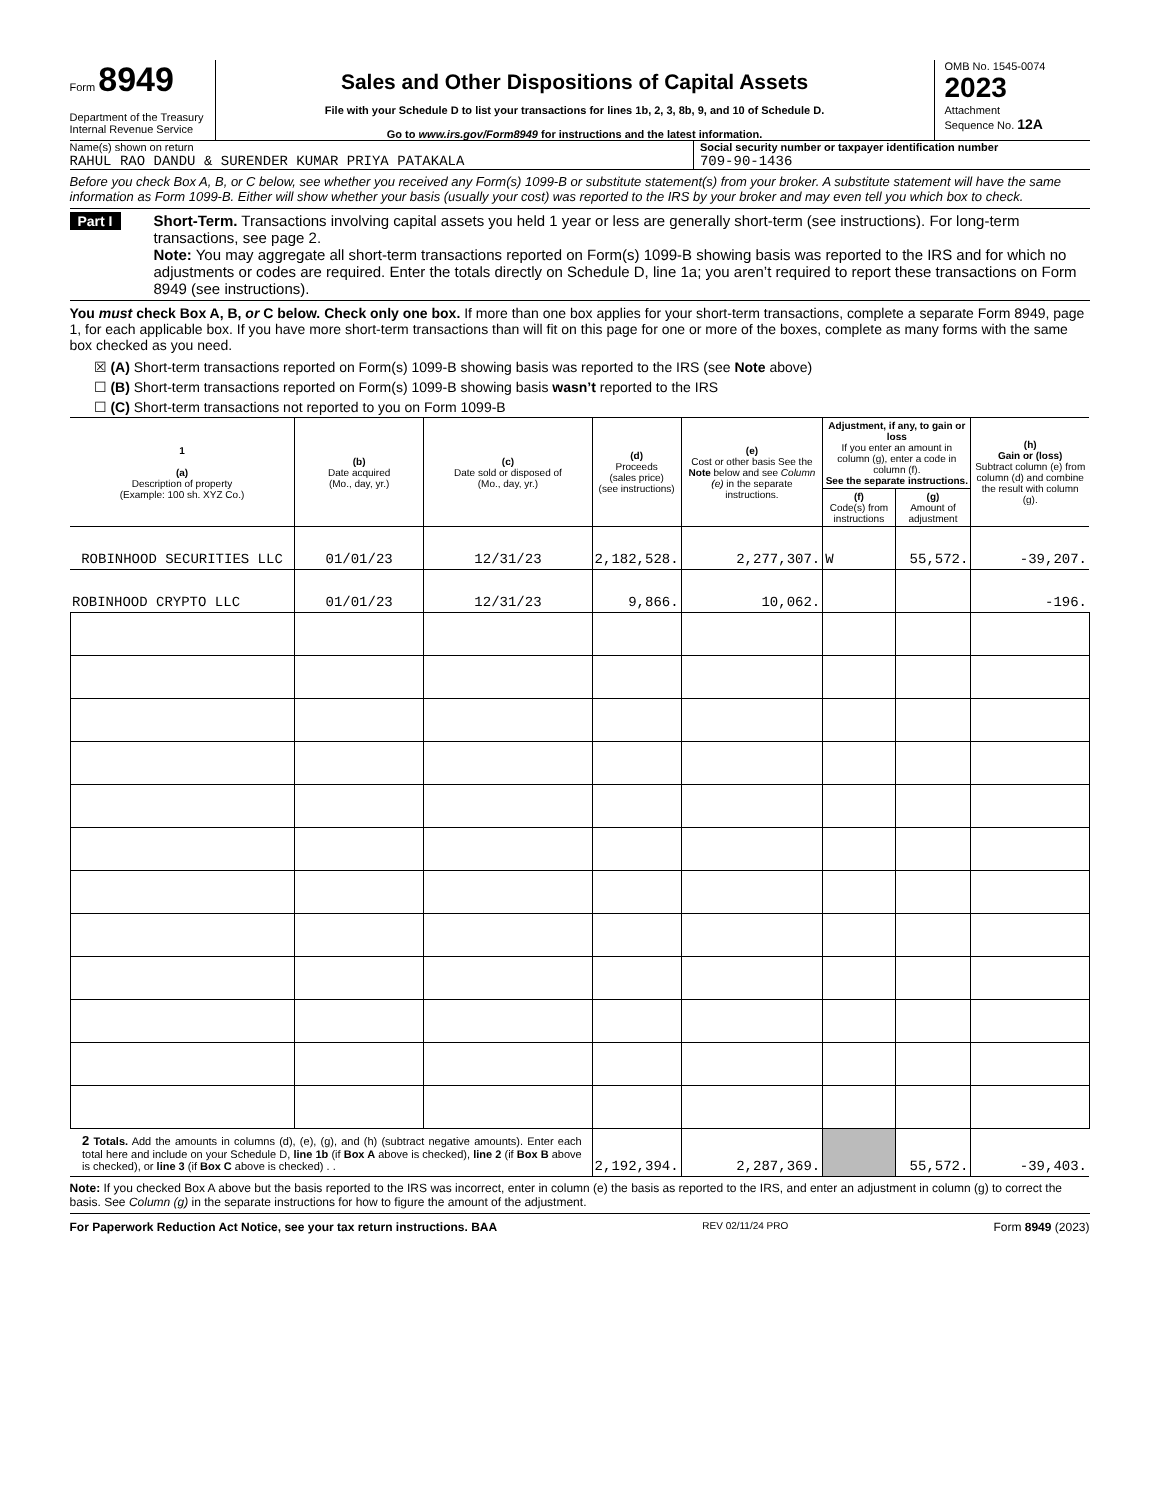Form 8949
Department of the Treasury
Internal Revenue Service
Sales and Other Dispositions of Capital Assets
File with your Schedule D to list your transactions for lines 1b, 2, 3, 8b, 9, and 10 of Schedule D.
Go to www.irs.gov/Form8949 for instructions and the latest information.
OMB No. 1545-0074
2023
Attachment
Sequence No. 12A
Name(s) shown on return
RAHUL RAO DANDU & SURENDER KUMAR PRIYA PATAKALA
Social security number or taxpayer identification number
709-90-1436
Before you check Box A, B, or C below, see whether you received any Form(s) 1099-B or substitute statement(s) from your broker. A substitute statement will have the same information as Form 1099-B. Either will show whether your basis (usually your cost) was reported to the IRS by your broker and may even tell you which box to check.
Part I Short-Term. Transactions involving capital assets you held 1 year or less are generally short-term (see instructions). For long-term transactions, see page 2.
Note: You may aggregate all short-term transactions reported on Form(s) 1099-B showing basis was reported to the IRS and for which no adjustments or codes are required. Enter the totals directly on Schedule D, line 1a; you aren’t required to report these transactions on Form 8949 (see instructions).
You must check Box A, B, or C below. Check only one box. If more than one box applies for your short-term transactions, complete a separate Form 8949, page 1, for each applicable box. If you have more short-term transactions than will fit on this page for one or more of the boxes, complete as many forms with the same box checked as you need.
☒ (A) Short-term transactions reported on Form(s) 1099-B showing basis was reported to the IRS (see Note above)
☐ (B) Short-term transactions reported on Form(s) 1099-B showing basis wasn’t reported to the IRS
☐ (C) Short-term transactions not reported to you on Form 1099-B
| 1 (a) Description of property (Example: 100 sh. XYZ Co.) | (b) Date acquired (Mo., day, yr.) | (c) Date sold or disposed of (Mo., day, yr.) | (d) Proceeds (sales price) (see instructions) | (e) Cost or other basis See the Note below and see Column (e) in the separate instructions. | Adjustment, if any, to gain or loss If you enter an amount in column (g), enter a code in column (f). See the separate instructions. | | (h) Gain or (loss) Subtract column (e) from column (d) and combine the result with column (g). |
| --- | --- | --- | --- | --- | --- | --- | --- |
| | | | | | (f) Code(s) from instructions | (g) Amount of adjustment | |
| ROBINHOOD SECURITIES LLC | 01/01/23 | 12/31/23 | 2,182,528. | 2,277,307. | W | 55,572. | -39,207. |
| ROBINHOOD CRYPTO LLC | 01/01/23 | 12/31/23 | 9,866. | 10,062. | | | -196. |
| 2 Totals. Add the amounts in columns (d), (e), (g), and (h) (subtract negative amounts). Enter each total here and include on your Schedule D, line 1b (if Box A above is checked), line 2 (if Box B above is checked), or line 3 (if Box C above is checked) . . | | | 2,192,394. | 2,287,369. | | 55,572. | -39,403. |
Note: If you checked Box A above but the basis reported to the IRS was incorrect, enter in column (e) the basis as reported to the IRS, and enter an adjustment in column (g) to correct the basis. See Column (g) in the separate instructions for how to figure the amount of the adjustment.
For Paperwork Reduction Act Notice, see your tax return instructions. BAA REV 02/11/24 PRO Form 8949 (2023)